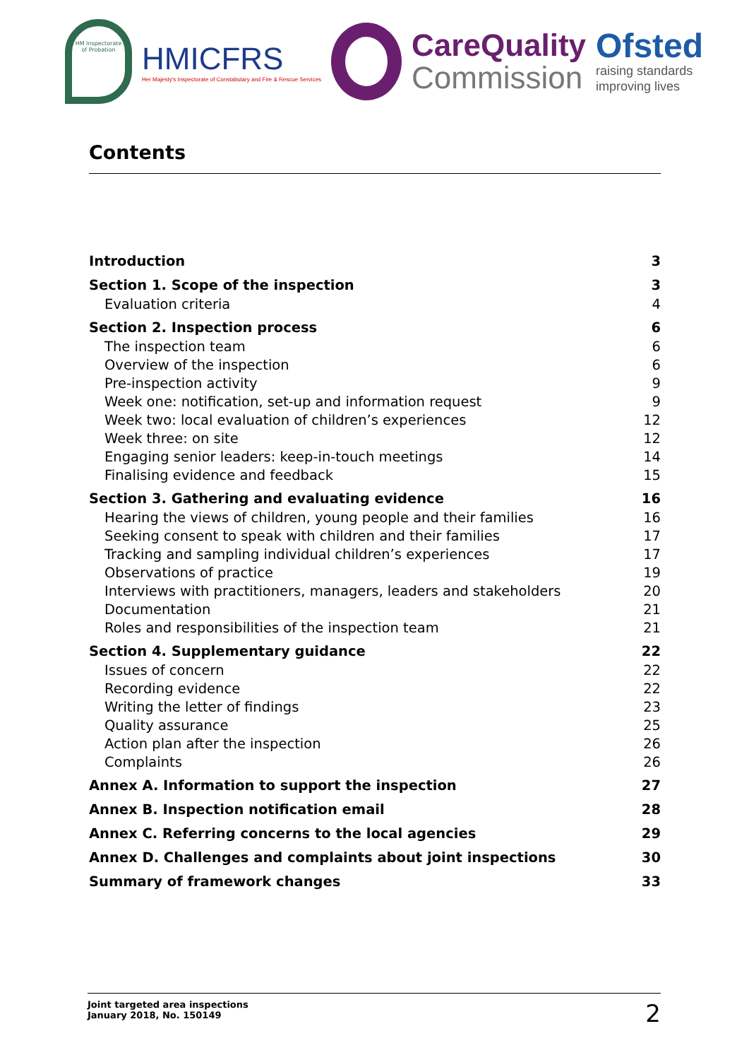HM Inspectorate of Probation
HMICFRS
Her Majesty's Inspectorate of Constabulary and Fire & Rescue Services
CareQuality
Commission
Ofsted
raising standards
improving lives
Contents
Introduction 3
Section 1. Scope of the inspection 3
Evaluation criteria 4
Section 2. Inspection process 6
The inspection team 6
Overview of the inspection 6
Pre-inspection activity 9
Week one: notification, set-up and information request 9
Week two: local evaluation of children’s experiences 12
Week three: on site 12
Engaging senior leaders: keep-in-touch meetings 14
Finalising evidence and feedback 15
Section 3. Gathering and evaluating evidence 16
Hearing the views of children, young people and their families 16
Seeking consent to speak with children and their families 17
Tracking and sampling individual children’s experiences 17
Observations of practice 19
Interviews with practitioners, managers, leaders and stakeholders 20
Documentation 21
Roles and responsibilities of the inspection team 21
Section 4. Supplementary guidance 22
Issues of concern 22
Recording evidence 22
Writing the letter of findings 23
Quality assurance 25
Action plan after the inspection 26
Complaints 26
Annex A. Information to support the inspection 27
Annex B. Inspection notification email 28
Annex C. Referring concerns to the local agencies 29
Annex D. Challenges and complaints about joint inspections 30
Summary of framework changes 33
Joint targeted area inspections
January 2018, No. 150149
2